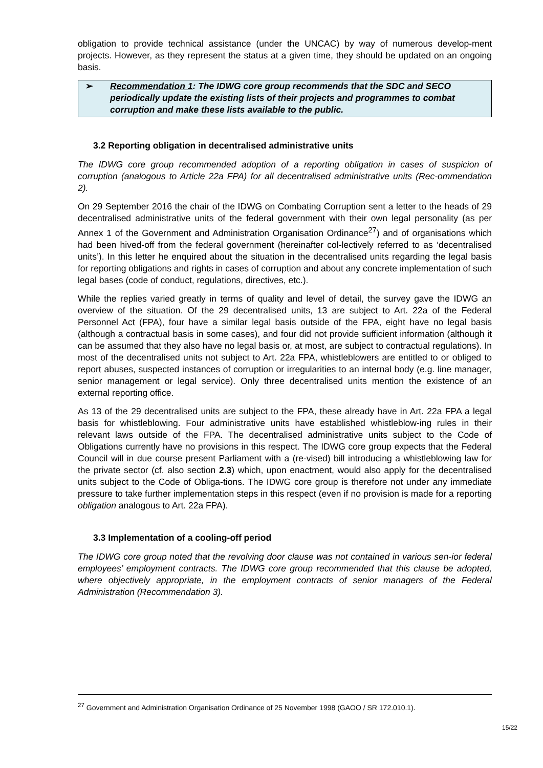obligation to provide technical assistance (under the UNCAC) by way of numerous develop-ment projects. However, as they represent the status at a given time, they should be updated on an ongoing basis.
➢ Recommendation 1: The IDWG core group recommends that the SDC and SECO periodically update the existing lists of their projects and programmes to combat corruption and make these lists available to the public.
3.2 Reporting obligation in decentralised administrative units
The IDWG core group recommended adoption of a reporting obligation in cases of suspicion of corruption (analogous to Article 22a FPA) for all decentralised administrative units (Rec-ommendation 2).
On 29 September 2016 the chair of the IDWG on Combating Corruption sent a letter to the heads of 29 decentralised administrative units of the federal government with their own legal personality (as per Annex 1 of the Government and Administration Organisation Ordinance<sup>27</sup>) and of organisations which had been hived-off from the federal government (hereinafter col-lectively referred to as ‘decentralised units’). In this letter he enquired about the situation in the decentralised units regarding the legal basis for reporting obligations and rights in cases of corruption and about any concrete implementation of such legal bases (code of conduct, regulations, directives, etc.).
While the replies varied greatly in terms of quality and level of detail, the survey gave the IDWG an overview of the situation. Of the 29 decentralised units, 13 are subject to Art. 22a of the Federal Personnel Act (FPA), four have a similar legal basis outside of the FPA, eight have no legal basis (although a contractual basis in some cases), and four did not provide sufficient information (although it can be assumed that they also have no legal basis or, at most, are subject to contractual regulations). In most of the decentralised units not subject to Art. 22a FPA, whistleblowers are entitled to or obliged to report abuses, suspected instances of corruption or irregularities to an internal body (e.g. line manager, senior management or legal service). Only three decentralised units mention the existence of an external reporting office.
As 13 of the 29 decentralised units are subject to the FPA, these already have in Art. 22a FPA a legal basis for whistleblowing. Four administrative units have established whistleblow-ing rules in their relevant laws outside of the FPA. The decentralised administrative units subject to the Code of Obligations currently have no provisions in this respect. The IDWG core group expects that the Federal Council will in due course present Parliament with a (re-vised) bill introducing a whistleblowing law for the private sector (cf. also section 2.3) which, upon enactment, would also apply for the decentralised units subject to the Code of Obliga-tions. The IDWG core group is therefore not under any immediate pressure to take further implementation steps in this respect (even if no provision is made for a reporting obligation analogous to Art. 22a FPA).
3.3 Implementation of a cooling-off period
The IDWG core group noted that the revolving door clause was not contained in various sen-ior federal employees’ employment contracts. The IDWG core group recommended that this clause be adopted, where objectively appropriate, in the employment contracts of senior managers of the Federal Administration (Recommendation 3).
<sup>27</sup> Government and Administration Organisation Ordinance of 25 November 1998 (GAOO / SR 172.010.1).
15/22